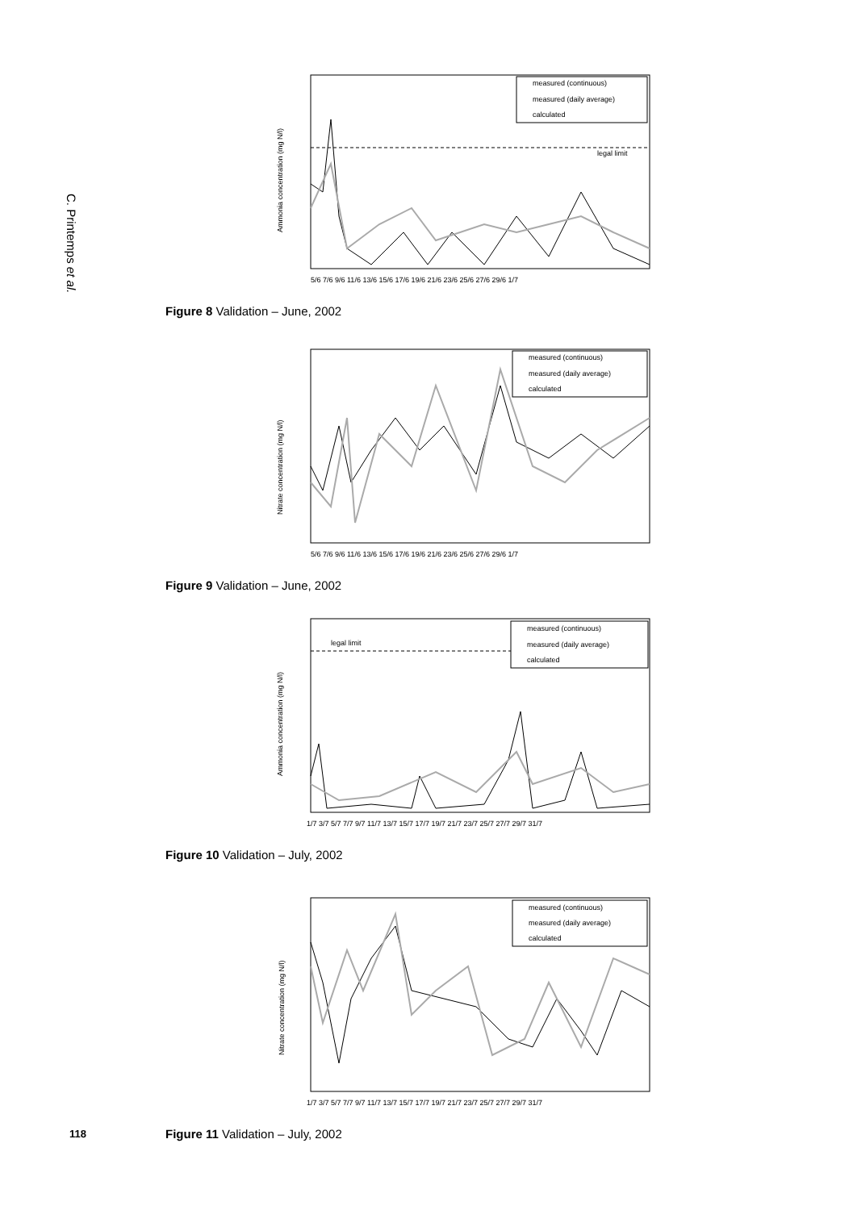C. Printemps et al.
measured (continuous)
measured (daily average)
calculated
legal limit
Ammonia concentration (mg N/l)
5/6 7/6 9/6 11/6 13/6 15/6 17/6 19/6 21/6 23/6 25/6 27/6 29/6 1/7
Figure 8 Validation – June, 2002
measured (continuous)
measured (daily average)
calculated
Nitrate concentration (mg N/l)
5/6 7/6 9/6 11/6 13/6 15/6 17/6 19/6 21/6 23/6 25/6 27/6 29/6 1/7
Figure 9 Validation – June, 2002
measured (continuous)
measured (daily average)
calculated
legal limit
Ammonia concentration (mg N/l)
1/7 3/7 5/7 7/7 9/7 11/7 13/7 15/7 17/7 19/7 21/7 23/7 25/7 27/7 29/7 31/7
Figure 10 Validation – July, 2002
measured (continuous)
measured (daily average)
calculated
Nitrate concentration (mg N/l)
1/7 3/7 5/7 7/7 9/7 11/7 13/7 15/7 17/7 19/7 21/7 23/7 25/7 27/7 29/7 31/7
Figure 11 Validation – July, 2002
118